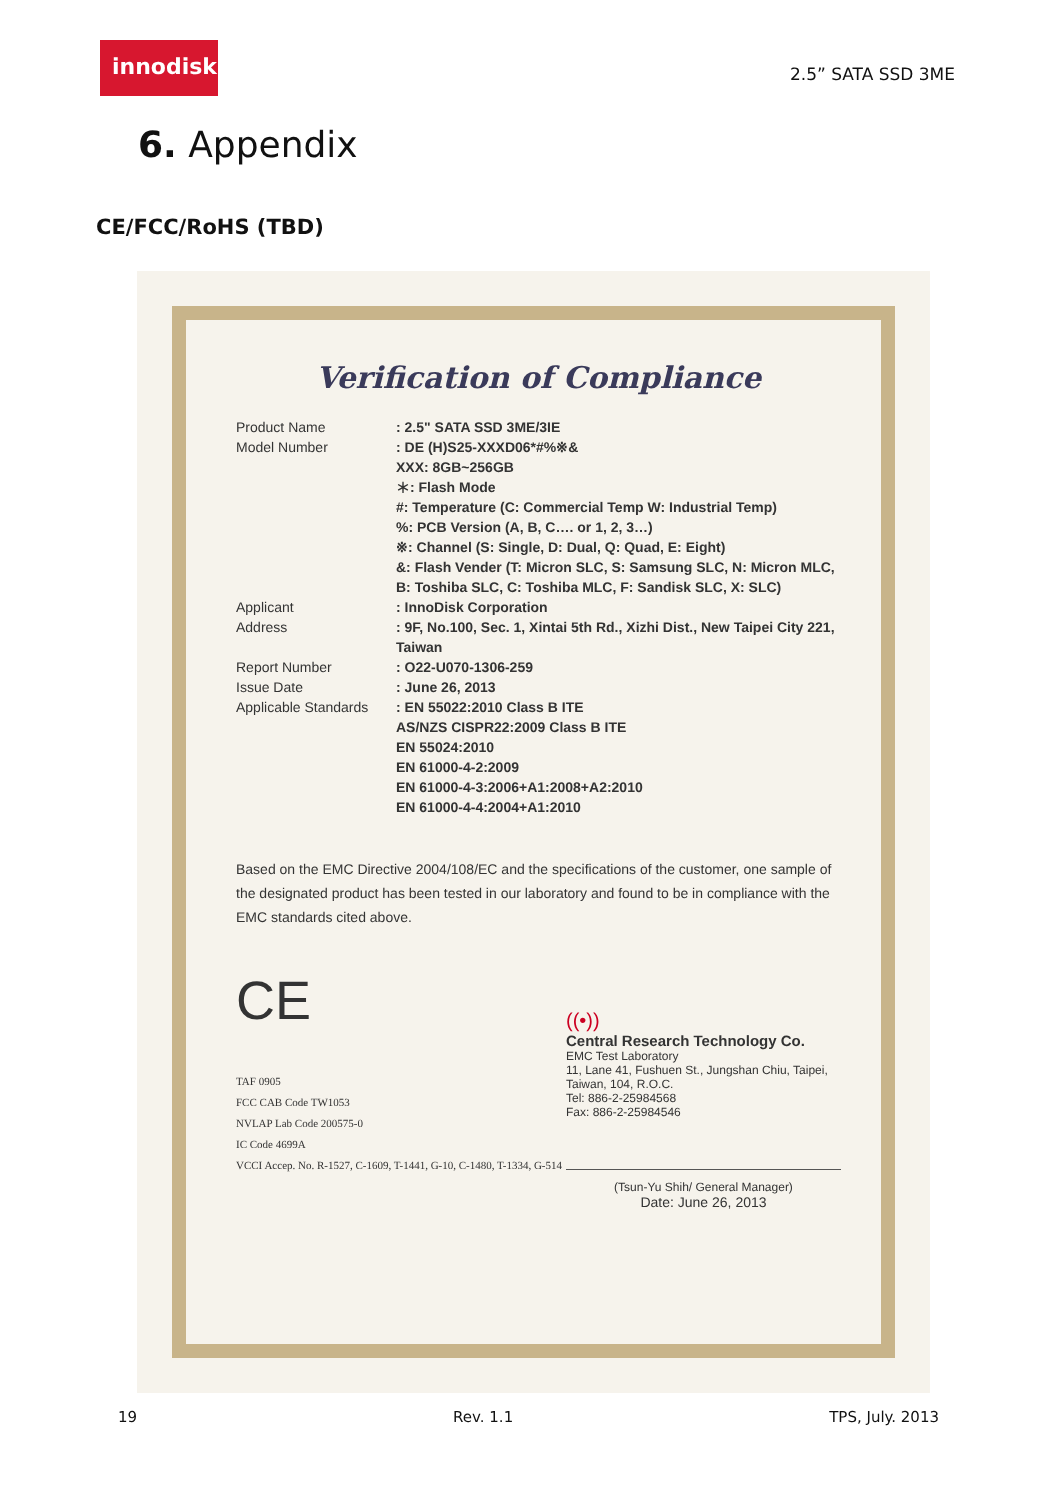innodisk
2.5” SATA SSD 3ME
6. Appendix
CE/FCC/RoHS (TBD)
Verification of Compliance
Product Name : 2.5" SATA SSD 3ME/3IE
Model Number : DE (H)S25-XXXD06*#%※&
XXX: 8GB~256GB
＊: Flash Mode
#: Temperature (C: Commercial Temp W: Industrial Temp)
%: PCB Version (A, B, C…. or 1, 2, 3…)
※: Channel (S: Single, D: Dual, Q: Quad, E: Eight)
&: Flash Vender (T: Micron SLC, S: Samsung SLC, N: Micron MLC, B: Toshiba SLC, C: Toshiba MLC, F: Sandisk SLC, X: SLC)
Applicant : InnoDisk Corporation
Address : 9F, No.100, Sec. 1, Xintai 5th Rd., Xizhi Dist., New Taipei City 221, Taiwan
Report Number : O22-U070-1306-259
Issue Date : June 26, 2013
Applicable Standards
: EN 55022:2010 Class B ITE
AS/NZS CISPR22:2009 Class B ITE
EN 55024:2010
EN 61000-4-2:2009
EN 61000-4-3:2006+A1:2008+A2:2010
EN 61000-4-4:2004+A1:2010
Based on the EMC Directive 2004/108/EC and the specifications of the customer, one sample of the designated product has been tested in our laboratory and found to be in compliance with the EMC standards cited above.
CE
TAF 0905
FCC CAB Code TW1053
NVLAP Lab Code 200575-0
IC Code 4699A
VCCI Accep. No. R-1527, C-1609, T-1441, G-10, C-1480, T-1334, G-514
((•))
Central Research Technology Co.
EMC Test Laboratory
11, Lane 41, Fushuen St., Jungshan Chiu, Taipei, Taiwan, 104, R.O.C.
Tel: 886-2-25984568
Fax: 886-2-25984546
(Tsun-Yu Shih/ General Manager)
Date: June 26, 2013
19 Rev. 1.1 TPS, July. 2013